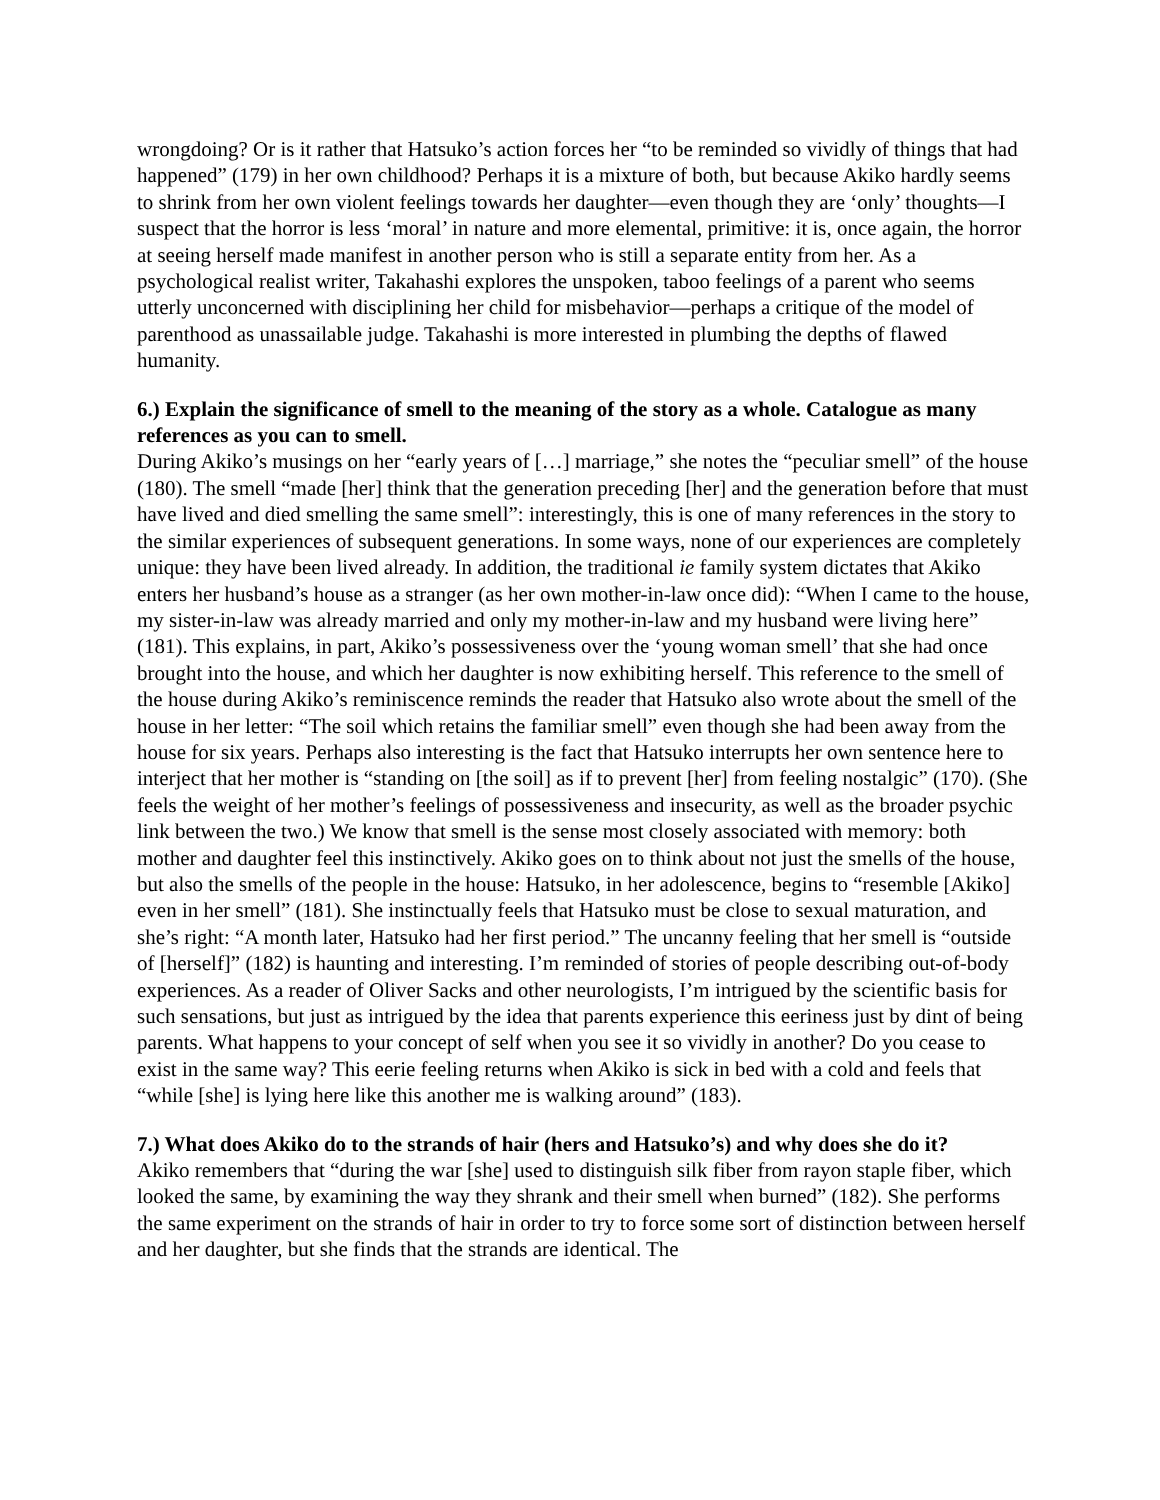wrongdoing? Or is it rather that Hatsuko’s action forces her “to be reminded so vividly of things that had happened” (179) in her own childhood? Perhaps it is a mixture of both, but because Akiko hardly seems to shrink from her own violent feelings towards her daughter—even though they are ‘only’ thoughts—I suspect that the horror is less ‘moral’ in nature and more elemental, primitive: it is, once again, the horror at seeing herself made manifest in another person who is still a separate entity from her. As a psychological realist writer, Takahashi explores the unspoken, taboo feelings of a parent who seems utterly unconcerned with disciplining her child for misbehavior—perhaps a critique of the model of parenthood as unassailable judge. Takahashi is more interested in plumbing the depths of flawed humanity.
6.) Explain the significance of smell to the meaning of the story as a whole. Catalogue as many references as you can to smell.
During Akiko’s musings on her “early years of […] marriage,” she notes the “peculiar smell” of the house (180). The smell “made [her] think that the generation preceding [her] and the generation before that must have lived and died smelling the same smell”: interestingly, this is one of many references in the story to the similar experiences of subsequent generations. In some ways, none of our experiences are completely unique: they have been lived already. In addition, the traditional ie family system dictates that Akiko enters her husband’s house as a stranger (as her own mother-in-law once did): “When I came to the house, my sister-in-law was already married and only my mother-in-law and my husband were living here” (181). This explains, in part, Akiko’s possessiveness over the ‘young woman smell’ that she had once brought into the house, and which her daughter is now exhibiting herself. This reference to the smell of the house during Akiko’s reminiscence reminds the reader that Hatsuko also wrote about the smell of the house in her letter: “The soil which retains the familiar smell” even though she had been away from the house for six years. Perhaps also interesting is the fact that Hatsuko interrupts her own sentence here to interject that her mother is “standing on [the soil] as if to prevent [her] from feeling nostalgic” (170). (She feels the weight of her mother’s feelings of possessiveness and insecurity, as well as the broader psychic link between the two.) We know that smell is the sense most closely associated with memory: both mother and daughter feel this instinctively. Akiko goes on to think about not just the smells of the house, but also the smells of the people in the house: Hatsuko, in her adolescence, begins to “resemble [Akiko] even in her smell” (181). She instinctually feels that Hatsuko must be close to sexual maturation, and she’s right: “A month later, Hatsuko had her first period.” The uncanny feeling that her smell is “outside of [herself]” (182) is haunting and interesting. I’m reminded of stories of people describing out-of-body experiences. As a reader of Oliver Sacks and other neurologists, I’m intrigued by the scientific basis for such sensations, but just as intrigued by the idea that parents experience this eeriness just by dint of being parents. What happens to your concept of self when you see it so vividly in another? Do you cease to exist in the same way? This eerie feeling returns when Akiko is sick in bed with a cold and feels that “while [she] is lying here like this another me is walking around” (183).
7.) What does Akiko do to the strands of hair (hers and Hatsuko’s) and why does she do it?
Akiko remembers that “during the war [she] used to distinguish silk fiber from rayon staple fiber, which looked the same, by examining the way they shrank and their smell when burned” (182). She performs the same experiment on the strands of hair in order to try to force some sort of distinction between herself and her daughter, but she finds that the strands are identical. The